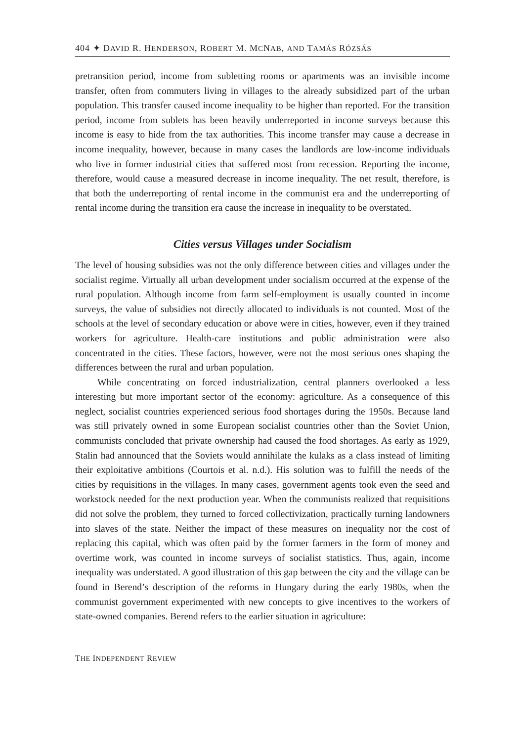404 ✦ DAVID R. HENDERSON, ROBERT M. MCNAB, AND TAMÁS RÓZSÁS
pretransition period, income from subletting rooms or apartments was an invisible income transfer, often from commuters living in villages to the already subsidized part of the urban population. This transfer caused income inequality to be higher than reported. For the transition period, income from sublets has been heavily underreported in income surveys because this income is easy to hide from the tax authorities. This income transfer may cause a decrease in income inequality, however, because in many cases the landlords are low-income individuals who live in former industrial cities that suffered most from recession. Reporting the income, therefore, would cause a measured decrease in income inequality. The net result, therefore, is that both the underreporting of rental income in the communist era and the underreporting of rental income during the transition era cause the increase in inequality to be overstated.
Cities versus Villages under Socialism
The level of housing subsidies was not the only difference between cities and villages under the socialist regime. Virtually all urban development under socialism occurred at the expense of the rural population. Although income from farm self-employment is usually counted in income surveys, the value of subsidies not directly allocated to individuals is not counted. Most of the schools at the level of secondary education or above were in cities, however, even if they trained workers for agriculture. Health-care institutions and public administration were also concentrated in the cities. These factors, however, were not the most serious ones shaping the differences between the rural and urban population.
While concentrating on forced industrialization, central planners overlooked a less interesting but more important sector of the economy: agriculture. As a consequence of this neglect, socialist countries experienced serious food shortages during the 1950s. Because land was still privately owned in some European socialist countries other than the Soviet Union, communists concluded that private ownership had caused the food shortages. As early as 1929, Stalin had announced that the Soviets would annihilate the kulaks as a class instead of limiting their exploitative ambitions (Courtois et al. n.d.). His solution was to fulfill the needs of the cities by requisitions in the villages. In many cases, government agents took even the seed and workstock needed for the next production year. When the communists realized that requisitions did not solve the problem, they turned to forced collectivization, practically turning landowners into slaves of the state. Neither the impact of these measures on inequality nor the cost of replacing this capital, which was often paid by the former farmers in the form of money and overtime work, was counted in income surveys of socialist statistics. Thus, again, income inequality was understated. A good illustration of this gap between the city and the village can be found in Berend’s description of the reforms in Hungary during the early 1980s, when the communist government experimented with new concepts to give incentives to the workers of state-owned companies. Berend refers to the earlier situation in agriculture:
THE INDEPENDENT REVIEW